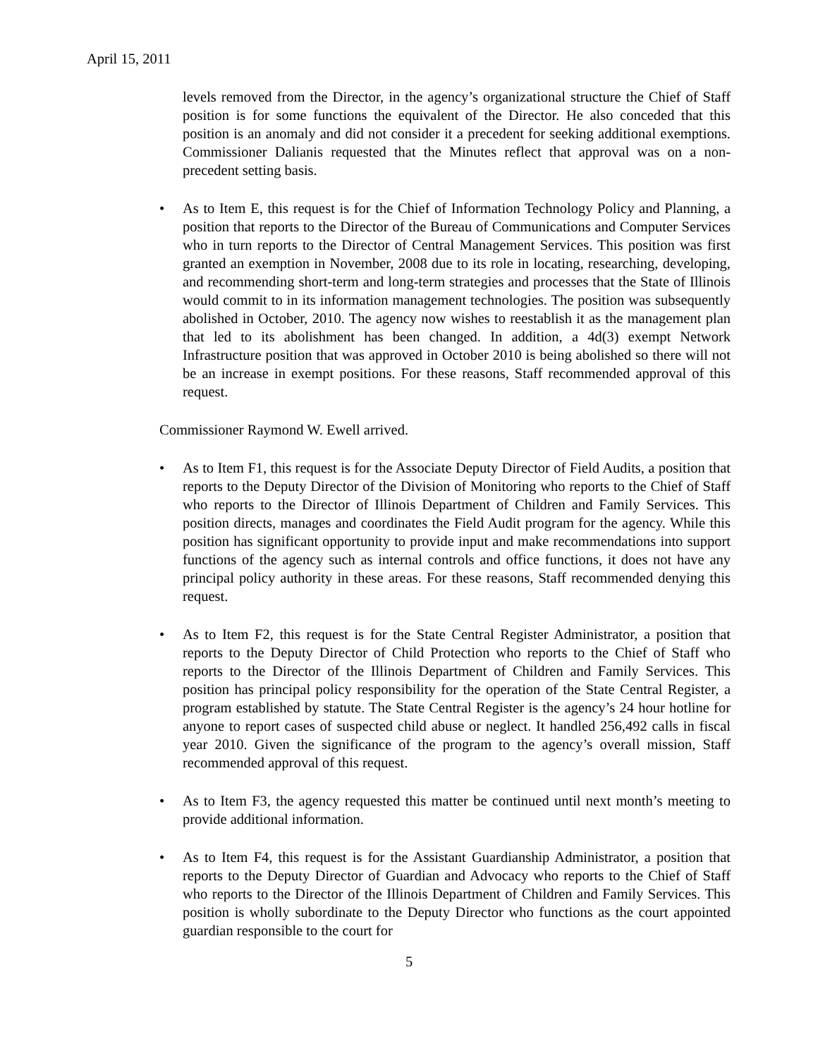April 15, 2011
levels removed from the Director, in the agency’s organizational structure the Chief of Staff position is for some functions the equivalent of the Director. He also conceded that this position is an anomaly and did not consider it a precedent for seeking additional exemptions. Commissioner Dalianis requested that the Minutes reflect that approval was on a non-precedent setting basis.
• As to Item E, this request is for the Chief of Information Technology Policy and Planning, a position that reports to the Director of the Bureau of Communications and Computer Services who in turn reports to the Director of Central Management Services. This position was first granted an exemption in November, 2008 due to its role in locating, researching, developing, and recommending short-term and long-term strategies and processes that the State of Illinois would commit to in its information management technologies. The position was subsequently abolished in October, 2010. The agency now wishes to reestablish it as the management plan that led to its abolishment has been changed. In addition, a 4d(3) exempt Network Infrastructure position that was approved in October 2010 is being abolished so there will not be an increase in exempt positions. For these reasons, Staff recommended approval of this request.
Commissioner Raymond W. Ewell arrived.
• As to Item F1, this request is for the Associate Deputy Director of Field Audits, a position that reports to the Deputy Director of the Division of Monitoring who reports to the Chief of Staff who reports to the Director of Illinois Department of Children and Family Services. This position directs, manages and coordinates the Field Audit program for the agency. While this position has significant opportunity to provide input and make recommendations into support functions of the agency such as internal controls and office functions, it does not have any principal policy authority in these areas. For these reasons, Staff recommended denying this request.
• As to Item F2, this request is for the State Central Register Administrator, a position that reports to the Deputy Director of Child Protection who reports to the Chief of Staff who reports to the Director of the Illinois Department of Children and Family Services. This position has principal policy responsibility for the operation of the State Central Register, a program established by statute. The State Central Register is the agency’s 24 hour hotline for anyone to report cases of suspected child abuse or neglect. It handled 256,492 calls in fiscal year 2010. Given the significance of the program to the agency’s overall mission, Staff recommended approval of this request.
• As to Item F3, the agency requested this matter be continued until next month’s meeting to provide additional information.
• As to Item F4, this request is for the Assistant Guardianship Administrator, a position that reports to the Deputy Director of Guardian and Advocacy who reports to the Chief of Staff who reports to the Director of the Illinois Department of Children and Family Services. This position is wholly subordinate to the Deputy Director who functions as the court appointed guardian responsible to the court for
5